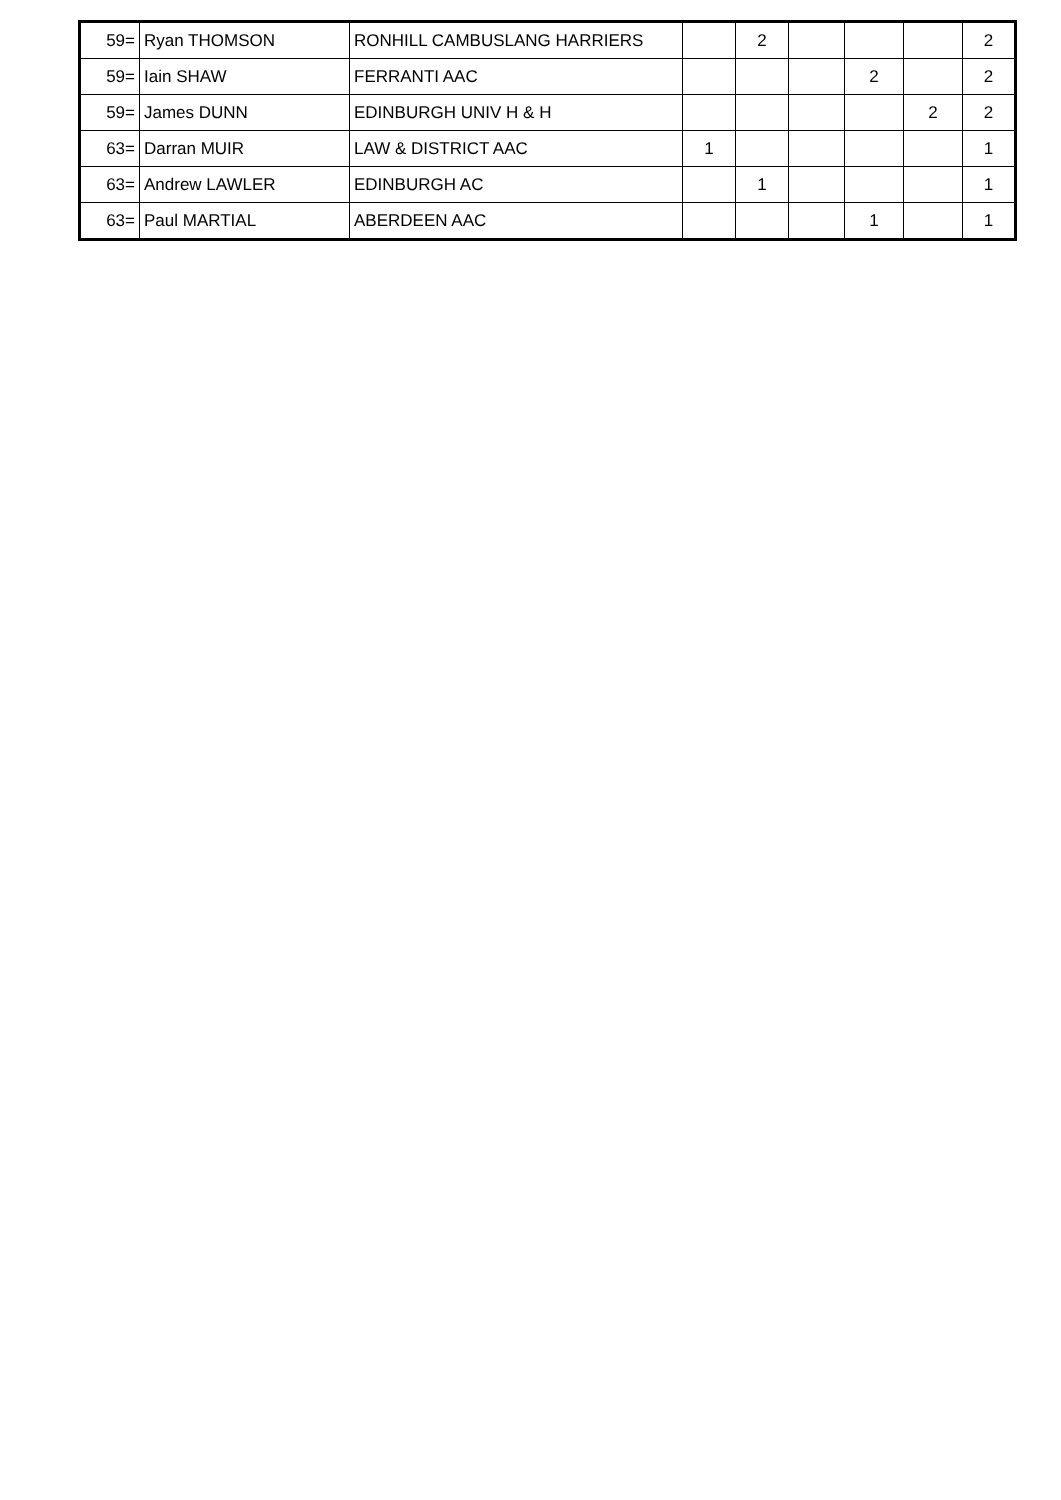| 59= | Ryan THOMSON | RONHILL CAMBUSLANG HARRIERS | | 2 | | | | 2 |
| 59= | Iain SHAW | FERRANTI AAC | | | | 2 | | 2 |
| 59= | James DUNN | EDINBURGH UNIV H & H | | | | | 2 | 2 |
| 63= | Darran MUIR | LAW & DISTRICT AAC | 1 | | | | | 1 |
| 63= | Andrew LAWLER | EDINBURGH AC | | 1 | | | | 1 |
| 63= | Paul MARTIAL | ABERDEEN AAC | | | | 1 | | 1 |